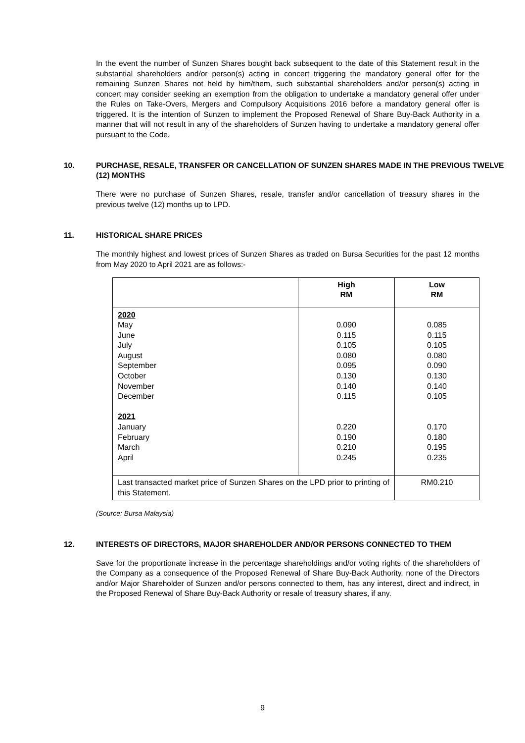In the event the number of Sunzen Shares bought back subsequent to the date of this Statement result in the substantial shareholders and/or person(s) acting in concert triggering the mandatory general offer for the remaining Sunzen Shares not held by him/them, such substantial shareholders and/or person(s) acting in concert may consider seeking an exemption from the obligation to undertake a mandatory general offer under the Rules on Take-Overs, Mergers and Compulsory Acquisitions 2016 before a mandatory general offer is triggered. It is the intention of Sunzen to implement the Proposed Renewal of Share Buy-Back Authority in a manner that will not result in any of the shareholders of Sunzen having to undertake a mandatory general offer pursuant to the Code.
10. PURCHASE, RESALE, TRANSFER OR CANCELLATION OF SUNZEN SHARES MADE IN THE PREVIOUS TWELVE (12) MONTHS
There were no purchase of Sunzen Shares, resale, transfer and/or cancellation of treasury shares in the previous twelve (12) months up to LPD.
11. HISTORICAL SHARE PRICES
The monthly highest and lowest prices of Sunzen Shares as traded on Bursa Securities for the past 12 months from May 2020 to April 2021 are as follows:-
| | High RM | Low RM |
| --- | --- | --- |
| 2020 May June July August September October November December 2021 January February March April | 0.090 0.115 0.105 0.080 0.095 0.130 0.140 0.115 0.220 0.190 0.210 0.245 | 0.085 0.115 0.105 0.080 0.090 0.130 0.140 0.105 0.170 0.180 0.195 0.235 |
| Last transacted market price of Sunzen Shares on the LPD prior to printing of this Statement. | | RM0.210 |
(Source: Bursa Malaysia)
12. INTERESTS OF DIRECTORS, MAJOR SHAREHOLDER AND/OR PERSONS CONNECTED TO THEM
Save for the proportionate increase in the percentage shareholdings and/or voting rights of the shareholders of the Company as a consequence of the Proposed Renewal of Share Buy-Back Authority, none of the Directors and/or Major Shareholder of Sunzen and/or persons connected to them, has any interest, direct and indirect, in the Proposed Renewal of Share Buy-Back Authority or resale of treasury shares, if any.
9